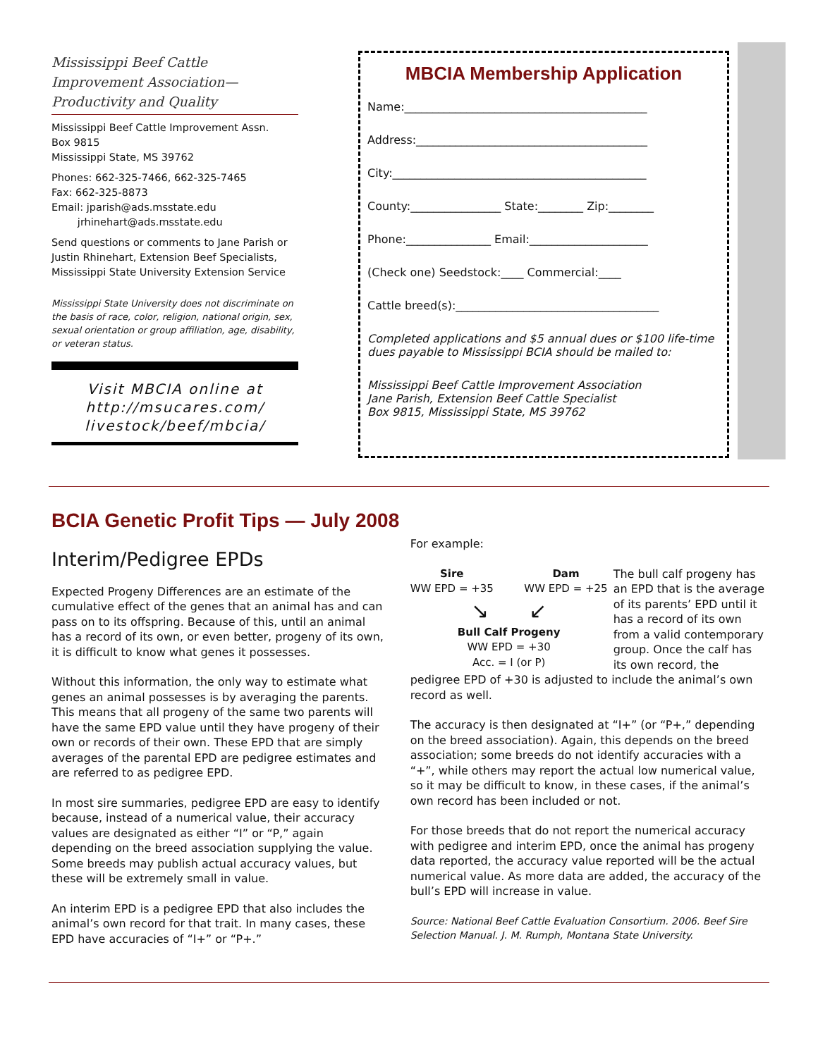Mississippi Beef Cattle Improvement Association—Productivity and Quality
Mississippi Beef Cattle Improvement Assn.
Box 9815
Mississippi State, MS 39762
Phones: 662-325-7466, 662-325-7465
Fax: 662-325-8873
Email: jparish@ads.msstate.edu
jrhinehart@ads.msstate.edu
Send questions or comments to Jane Parish or Justin Rhinehart, Extension Beef Specialists, Mississippi State University Extension Service
Mississippi State University does not discriminate on the basis of race, color, religion, national origin, sex, sexual orientation or group affiliation, age, disability, or veteran status.
Visit MBCIA online at http://msucares.com/ livestock/beef/mbcia/
MBCIA Membership Application
Name:___________________________________________
Address:_________________________________________
City:_____________________________________________
County:________________ State:________ Zip:________
Phone:_______________ Email:_____________________
(Check one) Seedstock:____ Commercial:____
Cattle breed(s):____________________________________
Completed applications and $5 annual dues or $100 life-time dues payable to Mississippi BCIA should be mailed to:
Mississippi Beef Cattle Improvement Association
Jane Parish, Extension Beef Cattle Specialist
Box 9815, Mississippi State, MS 39762
BCIA Genetic Profit Tips — July 2008
Interim/Pedigree EPDs
Expected Progeny Differences are an estimate of the cumulative effect of the genes that an animal has and can pass on to its offspring. Because of this, until an animal has a record of its own, or even better, progeny of its own, it is difficult to know what genes it possesses.
Without this information, the only way to estimate what genes an animal possesses is by averaging the parents. This means that all progeny of the same two parents will have the same EPD value until they have progeny of their own or records of their own. These EPD that are simply averages of the parental EPD are pedigree estimates and are referred to as pedigree EPD.
In most sire summaries, pedigree EPD are easy to identify because, instead of a numerical value, their accuracy values are designated as either “I” or “P,” again depending on the breed association supplying the value. Some breeds may publish actual accuracy values, but these will be extremely small in value.
An interim EPD is a pedigree EPD that also includes the animal’s own record for that trait. In many cases, these EPD have accuracies of “I+” or “P+.”
For example:
Sire
WW EPD = +35 Dam
WW EPD = +25
↘ ↙
Bull Calf Progeny
WW EPD = +30
Acc. = I (or P)
The bull calf progeny has an EPD that is the average of its parents’ EPD until it has a record of its own from a valid contemporary group. Once the calf has its own record, the pedigree EPD of +30 is adjusted to include the animal’s own record as well.
The accuracy is then designated at “I+” (or “P+,” depending on the breed association). Again, this depends on the breed association; some breeds do not identify accuracies with a “+”, while others may report the actual low numerical value, so it may be difficult to know, in these cases, if the animal’s own record has been included or not.
For those breeds that do not report the numerical accuracy with pedigree and interim EPD, once the animal has progeny data reported, the accuracy value reported will be the actual numerical value. As more data are added, the accuracy of the bull’s EPD will increase in value.
Source: National Beef Cattle Evaluation Consortium. 2006. Beef Sire Selection Manual. J. M. Rumph, Montana State University.